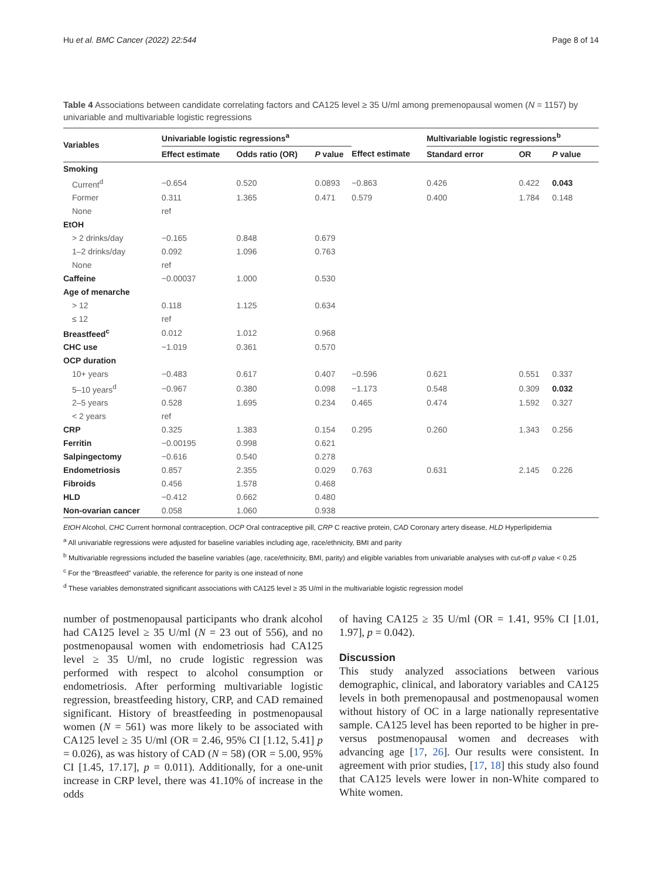Hu et al. BMC Cancer (2022) 22:544 Page 8 of 14
Table 4 Associations between candidate correlating factors and CA125 level ≥ 35 U/ml among premenopausal women (N = 1157) by univariable and multivariable logistic regressions
| Variables | Univariable logistic regressions<sup>a</sup> | | | | Multivariable logistic regressions<sup>b</sup> | | |
| --- | --- | --- | --- | --- | --- | --- | --- |
| | Effect estimate | Odds ratio (OR) | P value | Effect estimate | Standard error | OR | P value |
| Smoking | | | | | | | |
| Current<sup>d</sup> | −0.654 | 0.520 | 0.0893 | −0.863 | 0.426 | 0.422 | 0.043 |
| Former | 0.311 | 1.365 | 0.471 | 0.579 | 0.400 | 1.784 | 0.148 |
| None | ref | | | | | | |
| EtOH | | | | | | | |
| > 2 drinks/day | −0.165 | 0.848 | 0.679 | | | | |
| 1–2 drinks/day | 0.092 | 1.096 | 0.763 | | | | |
| None | ref | | | | | | |
| Caffeine | −0.00037 | 1.000 | 0.530 | | | | |
| Age of menarche | | | | | | | |
| > 12 | 0.118 | 1.125 | 0.634 | | | | |
| ≤ 12 | ref | | | | | | |
| Breastfeed<sup>c</sup> | 0.012 | 1.012 | 0.968 | | | | |
| CHC use | −1.019 | 0.361 | 0.570 | | | | |
| OCP duration | | | | | | | |
| 10+ years | −0.483 | 0.617 | 0.407 | −0.596 | 0.621 | 0.551 | 0.337 |
| 5–10 years<sup>d</sup> | −0.967 | 0.380 | 0.098 | −1.173 | 0.548 | 0.309 | 0.032 |
| 2–5 years | 0.528 | 1.695 | 0.234 | 0.465 | 0.474 | 1.592 | 0.327 |
| < 2 years | ref | | | | | | |
| CRP | 0.325 | 1.383 | 0.154 | 0.295 | 0.260 | 1.343 | 0.256 |
| Ferritin | −0.00195 | 0.998 | 0.621 | | | | |
| Salpingectomy | −0.616 | 0.540 | 0.278 | | | | |
| Endometriosis | 0.857 | 2.355 | 0.029 | 0.763 | 0.631 | 2.145 | 0.226 |
| Fibroids | 0.456 | 1.578 | 0.468 | | | | |
| HLD | −0.412 | 0.662 | 0.480 | | | | |
| Non-ovarian cancer | 0.058 | 1.060 | 0.938 | | | | |
EtOH Alcohol, CHC Current hormonal contraception, OCP Oral contraceptive pill, CRP C reactive protein, CAD Coronary artery disease, HLD Hyperlipidemia
<sup>a</sup> All univariable regressions were adjusted for baseline variables including age, race/ethnicity, BMI and parity
<sup>b</sup> Multivariable regressions included the baseline variables (age, race/ethnicity, BMI, parity) and eligible variables from univariable analyses with cut-off p value < 0.25
<sup>c</sup> For the “Breastfeed” variable, the reference for parity is one instead of none
<sup>d</sup> These variables demonstrated significant associations with CA125 level ≥ 35 U/ml in the multivariable logistic regression model
number of postmenopausal participants who drank alcohol had CA125 level ≥ 35 U/ml (N = 23 out of 556), and no postmenopausal women with endometriosis had CA125 level ≥ 35 U/ml, no crude logistic regression was performed with respect to alcohol consumption or endometriosis. After performing multivariable logistic regression, breastfeeding history, CRP, and CAD remained significant. History of breastfeeding in postmenopausal women (N = 561) was more likely to be associated with CA125 level ≥ 35 U/ml (OR = 2.46, 95% CI [1.12, 5.41] p = 0.026), as was history of CAD (N = 58) (OR = 5.00, 95% CI [1.45, 17.17], p = 0.011). Additionally, for a one-unit increase in CRP level, there was 41.10% of increase in the odds
of having CA125 ≥ 35 U/ml (OR = 1.41, 95% CI [1.01, 1.97], p = 0.042).
Discussion
This study analyzed associations between various demographic, clinical, and laboratory variables and CA125 levels in both premenopausal and postmenopausal women without history of OC in a large nationally representative sample. CA125 level has been reported to be higher in pre- versus postmenopausal women and decreases with advancing age [17, 26]. Our results were consistent. In agreement with prior studies, [17, 18] this study also found that CA125 levels were lower in non-White compared to White women.